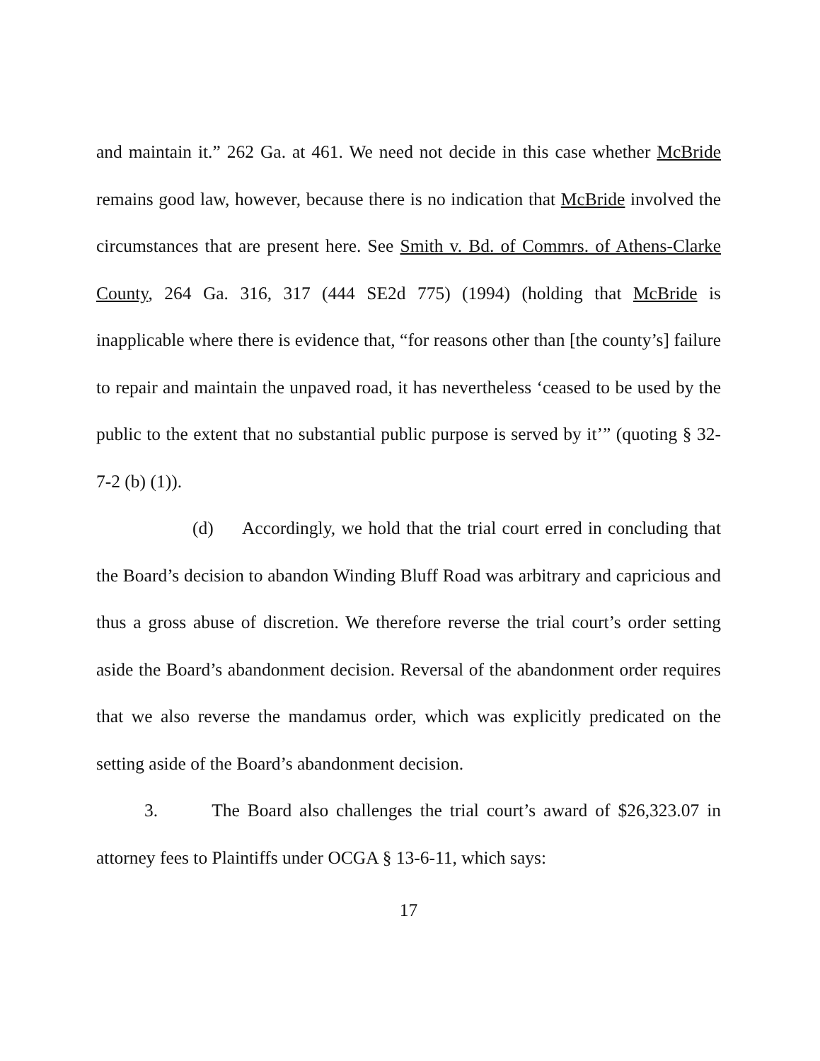and maintain it.” 262 Ga. at 461. We need not decide in this case whether McBride remains good law, however, because there is no indication that McBride involved the circumstances that are present here. See Smith v. Bd. of Commrs. of Athens-Clarke County, 264 Ga. 316, 317 (444 SE2d 775) (1994) (holding that McBride is inapplicable where there is evidence that, “for reasons other than [the county’s] failure to repair and maintain the unpaved road, it has nevertheless ‘ceased to be used by the public to the extent that no substantial public purpose is served by it’” (quoting § 32-7-2 (b) (1)).
(d) Accordingly, we hold that the trial court erred in concluding that the Board’s decision to abandon Winding Bluff Road was arbitrary and capricious and thus a gross abuse of discretion. We therefore reverse the trial court’s order setting aside the Board’s abandonment decision. Reversal of the abandonment order requires that we also reverse the mandamus order, which was explicitly predicated on the setting aside of the Board’s abandonment decision.
3. The Board also challenges the trial court’s award of $26,323.07 in attorney fees to Plaintiffs under OCGA § 13-6-11, which says:
17